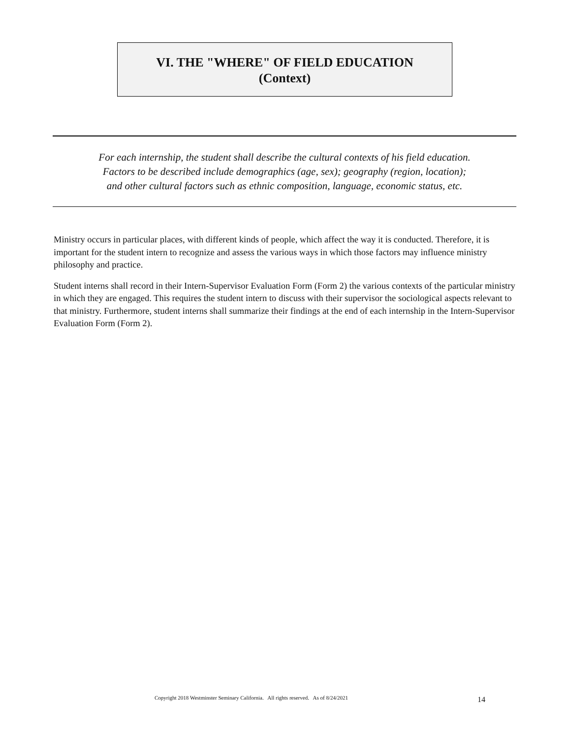VI. THE "WHERE" OF FIELD EDUCATION
(Context)
For each internship, the student shall describe the cultural contexts of his field education.
Factors to be described include demographics (age, sex); geography (region, location);
and other cultural factors such as ethnic composition, language, economic status, etc.
Ministry occurs in particular places, with different kinds of people, which affect the way it is conducted. Therefore, it is important for the student intern to recognize and assess the various ways in which those factors may influence ministry philosophy and practice.
Student interns shall record in their Intern-Supervisor Evaluation Form (Form 2) the various contexts of the particular ministry in which they are engaged. This requires the student intern to discuss with their supervisor the sociological aspects relevant to that ministry. Furthermore, student interns shall summarize their findings at the end of each internship in the Intern-Supervisor Evaluation Form (Form 2).
Copyright 2018 Westminster Seminary California. All rights reserved. As of 8/24/2021
14